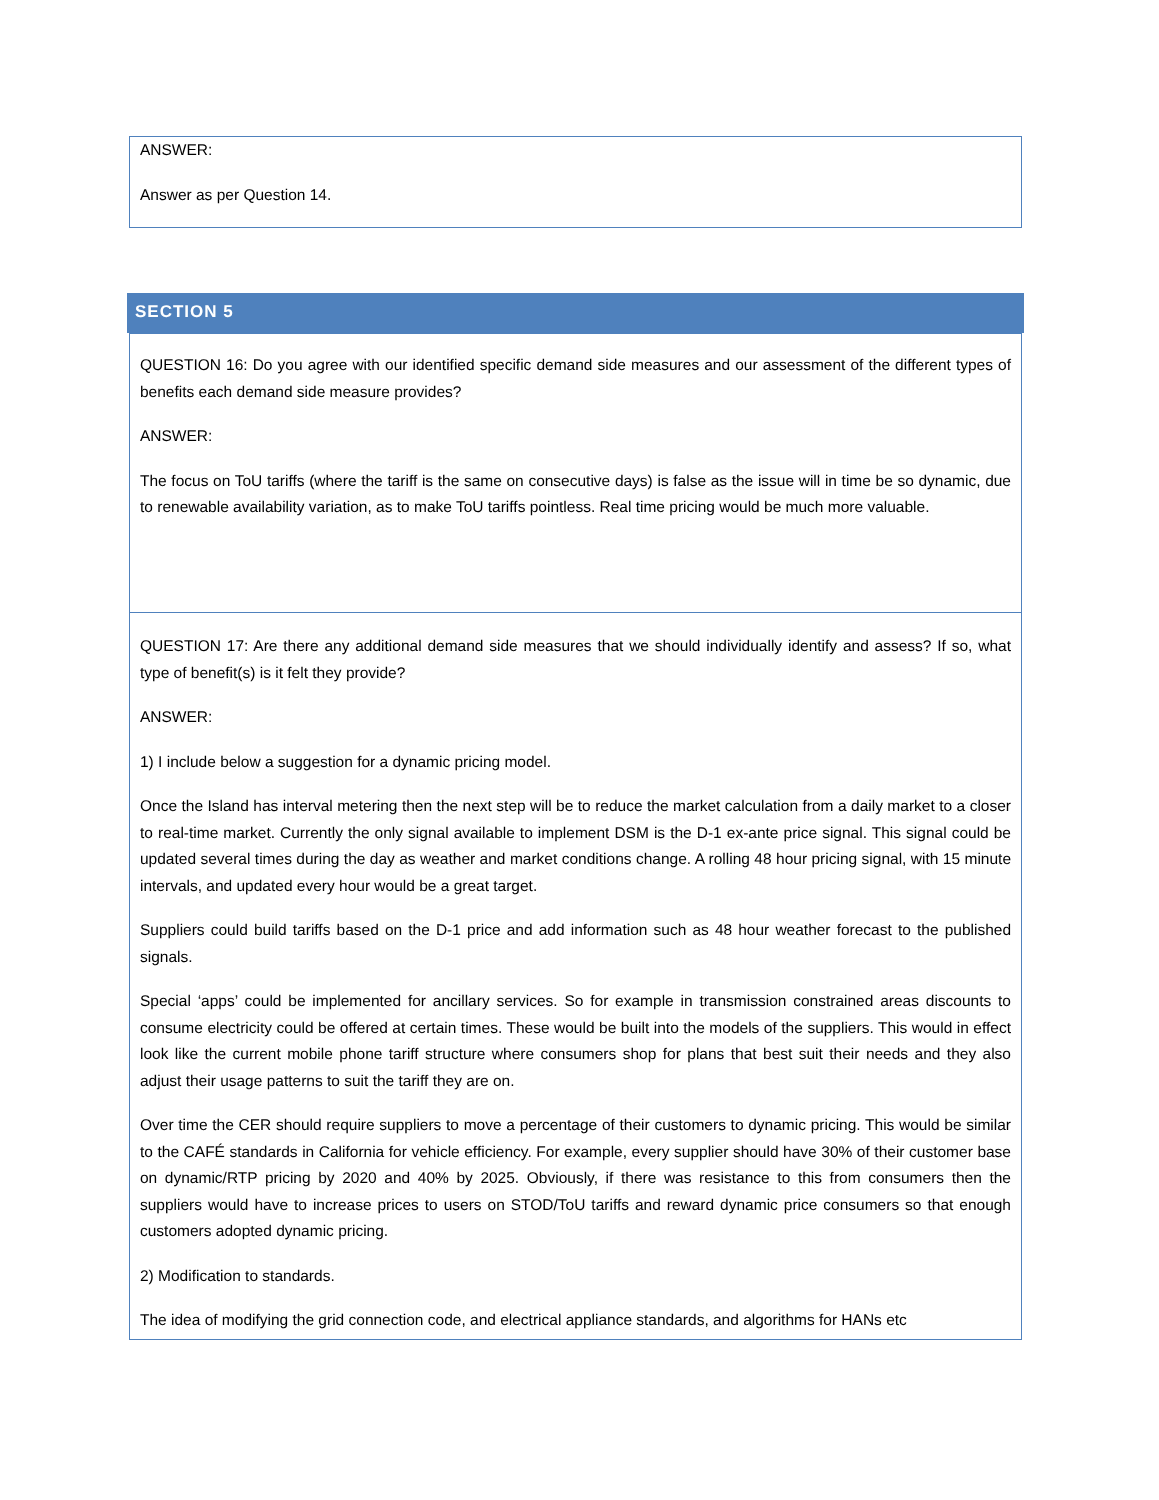ANSWER:
Answer as per Question 14.
SECTION 5
QUESTION 16: Do you agree with our identified specific demand side measures and our assessment of the different types of benefits each demand side measure provides?
ANSWER:
The focus on ToU tariffs (where the tariff is the same on consecutive days) is false as the issue will in time be so dynamic, due to renewable availability variation, as to make ToU tariffs pointless. Real time pricing would be much more valuable.
QUESTION 17: Are there any additional demand side measures that we should individually identify and assess? If so, what type of benefit(s) is it felt they provide?
ANSWER:
1) I include below a suggestion for a dynamic pricing model.
Once the Island has interval metering then the next step will be to reduce the market calculation from a daily market to a closer to real-time market. Currently the only signal available to implement DSM is the D-1 ex-ante price signal. This signal could be updated several times during the day as weather and market conditions change. A rolling 48 hour pricing signal, with 15 minute intervals, and updated every hour would be a great target.
Suppliers could build tariffs based on the D-1 price and add information such as 48 hour weather forecast to the published signals.
Special ‘apps’ could be implemented for ancillary services. So for example in transmission constrained areas discounts to consume electricity could be offered at certain times. These would be built into the models of the suppliers. This would in effect look like the current mobile phone tariff structure where consumers shop for plans that best suit their needs and they also adjust their usage patterns to suit the tariff they are on.
Over time the CER should require suppliers to move a percentage of their customers to dynamic pricing. This would be similar to the CAFÉ standards in California for vehicle efficiency. For example, every supplier should have 30% of their customer base on dynamic/RTP pricing by 2020 and 40% by 2025. Obviously, if there was resistance to this from consumers then the suppliers would have to increase prices to users on STOD/ToU tariffs and reward dynamic price consumers so that enough customers adopted dynamic pricing.
2) Modification to standards.
The idea of modifying the grid connection code, and electrical appliance standards, and algorithms for HANs etc